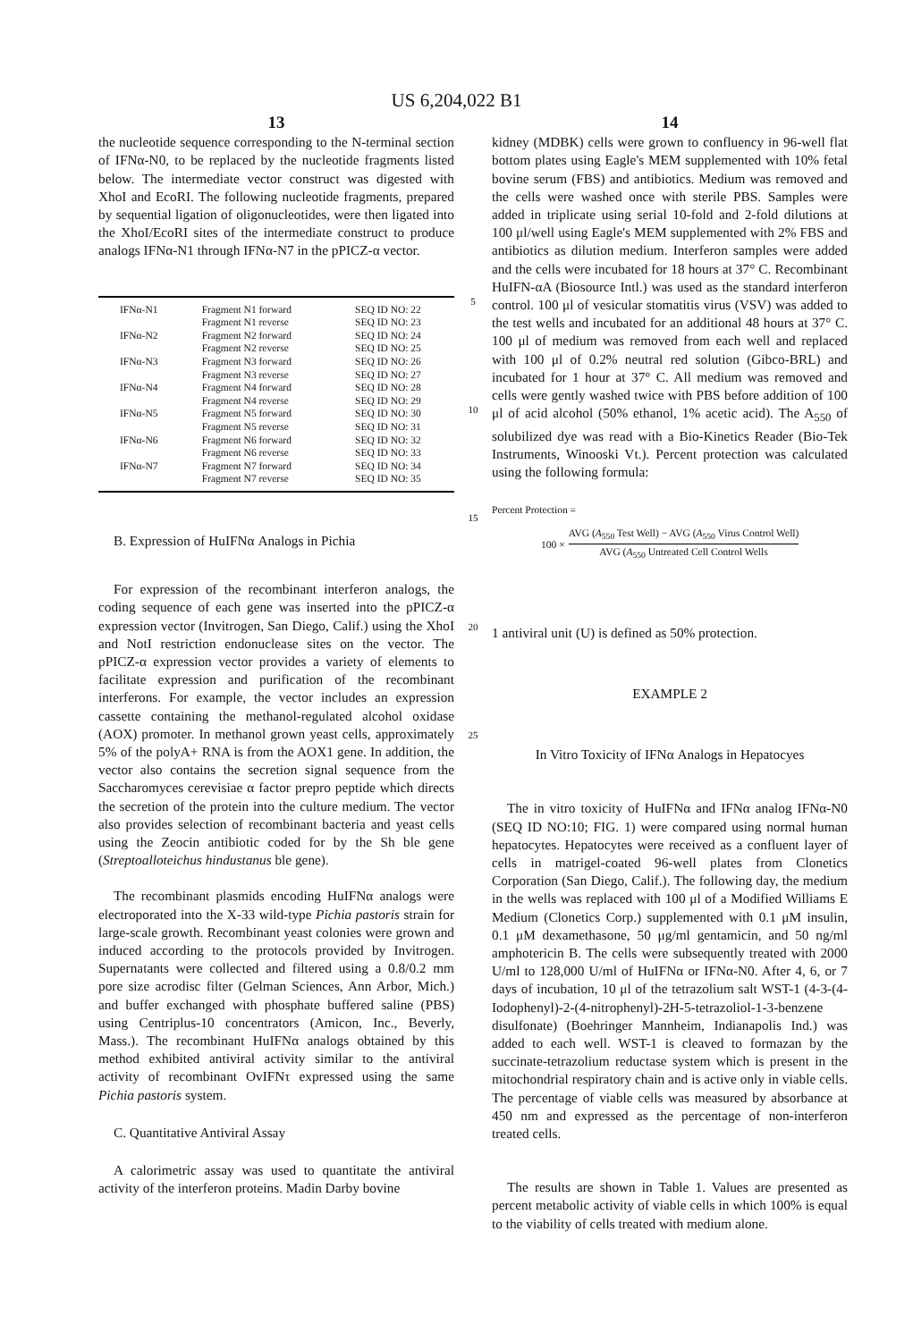US 6,204,022 B1
13
the nucleotide sequence corresponding to the N-terminal section of IFNα-N0, to be replaced by the nucleotide fragments listed below. The intermediate vector construct was digested with XhoI and EcoRI. The following nucleotide fragments, prepared by sequential ligation of oligonucleotides, were then ligated into the XhoI/EcoRI sites of the intermediate construct to produce analogs IFNα-N1 through IFNα-N7 in the pPICZ-α vector.
| IFNα-N1 | Fragment N1 forward | SEQ ID NO: 22 |
| | Fragment N1 reverse | SEQ ID NO: 23 |
| IFNα-N2 | Fragment N2 forward | SEQ ID NO: 24 |
| | Fragment N2 reverse | SEQ ID NO: 25 |
| IFNα-N3 | Fragment N3 forward | SEQ ID NO: 26 |
| | Fragment N3 reverse | SEQ ID NO: 27 |
| IFNα-N4 | Fragment N4 forward | SEQ ID NO: 28 |
| | Fragment N4 reverse | SEQ ID NO: 29 |
| IFNα-N5 | Fragment N5 forward | SEQ ID NO: 30 |
| | Fragment N5 reverse | SEQ ID NO: 31 |
| IFNα-N6 | Fragment N6 forward | SEQ ID NO: 32 |
| | Fragment N6 reverse | SEQ ID NO: 33 |
| IFNα-N7 | Fragment N7 forward | SEQ ID NO: 34 |
| | Fragment N7 reverse | SEQ ID NO: 35 |
B. Expression of HuIFNα Analogs in Pichia
For expression of the recombinant interferon analogs, the coding sequence of each gene was inserted into the pPICZ-α expression vector (Invitrogen, San Diego, Calif.) using the XhoI and NotI restriction endonuclease sites on the vector. The pPICZ-α expression vector provides a variety of elements to facilitate expression and purification of the recombinant interferons. For example, the vector includes an expression cassette containing the methanol-regulated alcohol oxidase (AOX) promoter. In methanol grown yeast cells, approximately 5% of the polyA+ RNA is from the AOX1 gene. In addition, the vector also contains the secretion signal sequence from the Saccharomyces cerevisiae α factor prepro peptide which directs the secretion of the protein into the culture medium. The vector also provides selection of recombinant bacteria and yeast cells using the Zeocin antibiotic coded for by the Sh ble gene (Streptoalloteichus hindustanus ble gene).
The recombinant plasmids encoding HuIFNα analogs were electroporated into the X-33 wild-type Pichia pastoris strain for large-scale growth. Recombinant yeast colonies were grown and induced according to the protocols provided by Invitrogen. Supernatants were collected and filtered using a 0.8/0.2 mm pore size acrodisc filter (Gelman Sciences, Ann Arbor, Mich.) and buffer exchanged with phosphate buffered saline (PBS) using Centriplus-10 concentrators (Amicon, Inc., Beverly, Mass.). The recombinant HuIFNα analogs obtained by this method exhibited antiviral activity similar to the antiviral activity of recombinant OvIFNτ expressed using the same Pichia pastoris system.
C. Quantitative Antiviral Assay
A calorimetric assay was used to quantitate the antiviral activity of the interferon proteins. Madin Darby bovine
5
10
15
20
25
14
kidney (MDBK) cells were grown to confluency in 96-well flat bottom plates using Eagle's MEM supplemented with 10% fetal bovine serum (FBS) and antibiotics. Medium was removed and the cells were washed once with sterile PBS. Samples were added in triplicate using serial 10-fold and 2-fold dilutions at 100 μl/well using Eagle's MEM supplemented with 2% FBS and antibiotics as dilution medium. Interferon samples were added and the cells were incubated for 18 hours at 37° C. Recombinant HuIFN-αA (Biosource Intl.) was used as the standard interferon control. 100 μl of vesicular stomatitis virus (VSV) was added to the test wells and incubated for an additional 48 hours at 37° C. 100 μl of medium was removed from each well and replaced with 100 μl of 0.2% neutral red solution (Gibco-BRL) and incubated for 1 hour at 37° C. All medium was removed and cells were gently washed twice with PBS before addition of 100 μl of acid alcohol (50% ethanol, 1% acetic acid). The A<sub>550</sub> of solubilized dye was read with a Bio-Kinetics Reader (Bio-Tek Instruments, Winooski Vt.). Percent protection was calculated using the following formula:
Percent Protection =
100 ×
AVG (A<sub>550</sub> Test Well) − AVG (A<sub>550</sub> Virus Control Well)
AVG (A<sub>550</sub> Untreated Cell Control Wells
1 antiviral unit (U) is defined as 50% protection.
EXAMPLE 2
In Vitro Toxicity of IFNα Analogs in Hepatocyes
The in vitro toxicity of HuIFNα and IFNα analog IFNα-N0 (SEQ ID NO:10; FIG. 1) were compared using normal human hepatocytes. Hepatocytes were received as a confluent layer of cells in matrigel-coated 96-well plates from Clonetics Corporation (San Diego, Calif.). The following day, the medium in the wells was replaced with 100 μl of a Modified Williams E Medium (Clonetics Corp.) supplemented with 0.1 μM insulin, 0.1 μM dexamethasone, 50 μg/ml gentamicin, and 50 ng/ml amphotericin B. The cells were subsequently treated with 2000 U/ml to 128,000 U/ml of HuIFNα or IFNα-N0. After 4, 6, or 7 days of incubation, 10 μl of the tetrazolium salt WST-1 (4-3-(4-Iodophenyl)-2-(4-nitrophenyl)-2H-5-tetrazoliol-1-3-benzene disulfonate) (Boehringer Mannheim, Indianapolis Ind.) was added to each well. WST-1 is cleaved to formazan by the succinate-tetrazolium reductase system which is present in the mitochondrial respiratory chain and is active only in viable cells. The percentage of viable cells was measured by absorbance at 450 nm and expressed as the percentage of non-interferon treated cells.
The results are shown in Table 1. Values are presented as percent metabolic activity of viable cells in which 100% is equal to the viability of cells treated with medium alone.